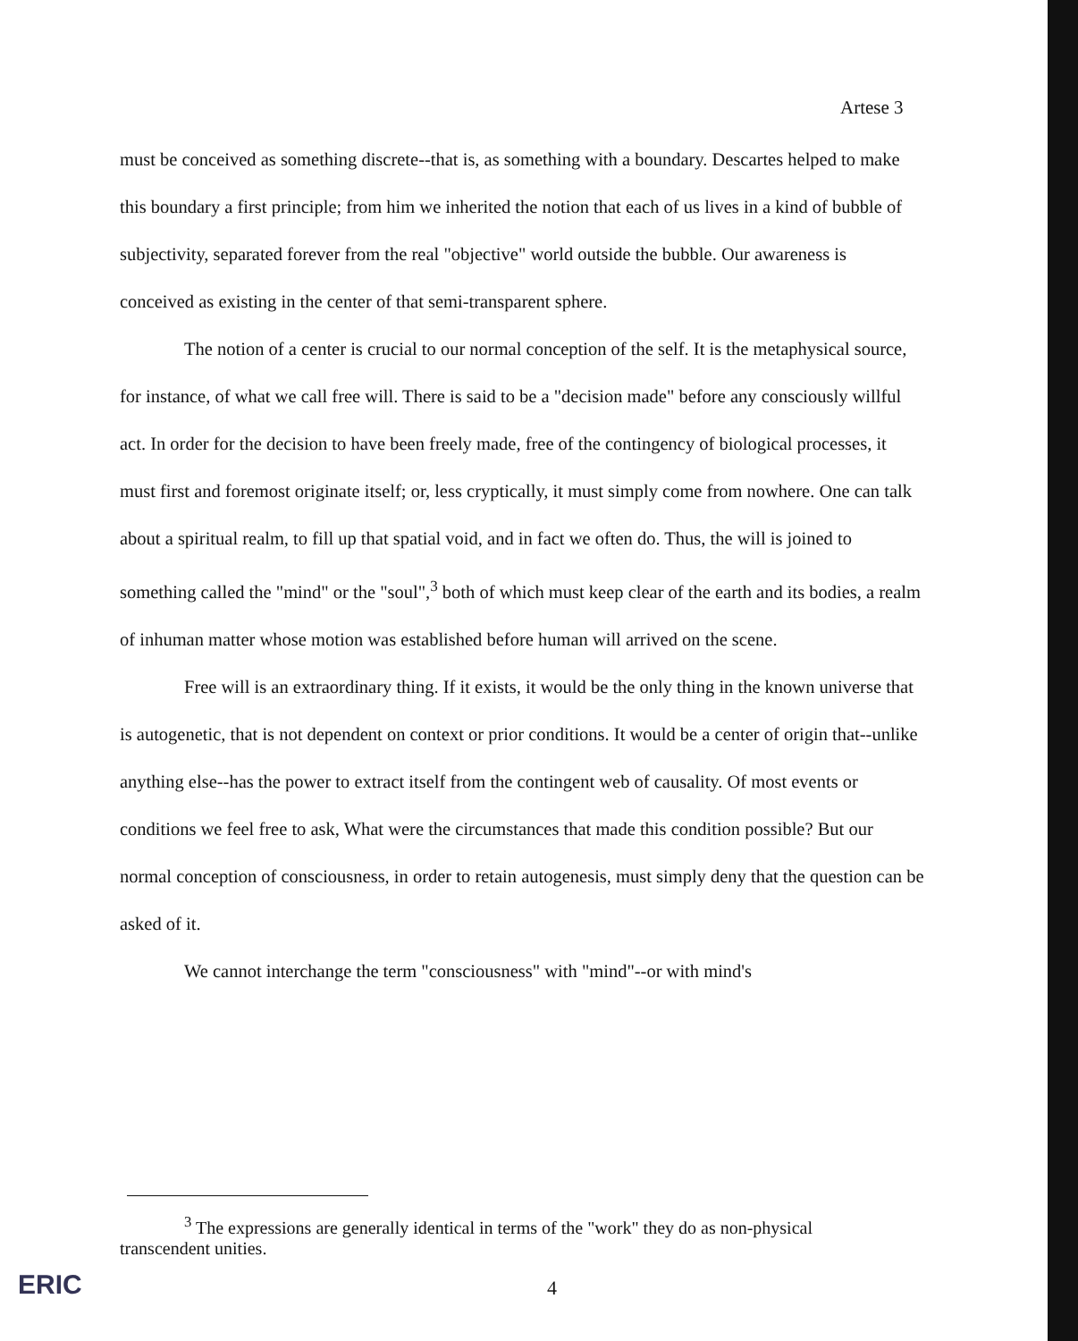Artese 3
must be conceived as something discrete--that is, as something with a boundary. Descartes helped to make this boundary a first principle; from him we inherited the notion that each of us lives in a kind of bubble of subjectivity, separated forever from the real "objective" world outside the bubble. Our awareness is conceived as existing in the center of that semi-transparent sphere.
The notion of a center is crucial to our normal conception of the self. It is the metaphysical source, for instance, of what we call free will. There is said to be a "decision made" before any consciously willful act. In order for the decision to have been freely made, free of the contingency of biological processes, it must first and foremost originate itself; or, less cryptically, it must simply come from nowhere. One can talk about a spiritual realm, to fill up that spatial void, and in fact we often do. Thus, the will is joined to something called the "mind" or the "soul",<sup>3</sup> both of which must keep clear of the earth and its bodies, a realm of inhuman matter whose motion was established before human will arrived on the scene.
Free will is an extraordinary thing. If it exists, it would be the only thing in the known universe that is autogenetic, that is not dependent on context or prior conditions. It would be a center of origin that--unlike anything else--has the power to extract itself from the contingent web of causality. Of most events or conditions we feel free to ask, What were the circumstances that made this condition possible? But our normal conception of consciousness, in order to retain autogenesis, must simply deny that the question can be asked of it.
We cannot interchange the term "consciousness" with "mind"--or with mind's
<sup>3</sup> The expressions are generally identical in terms of the "work" they do as non-physical transcendent unities.
ERIC 4